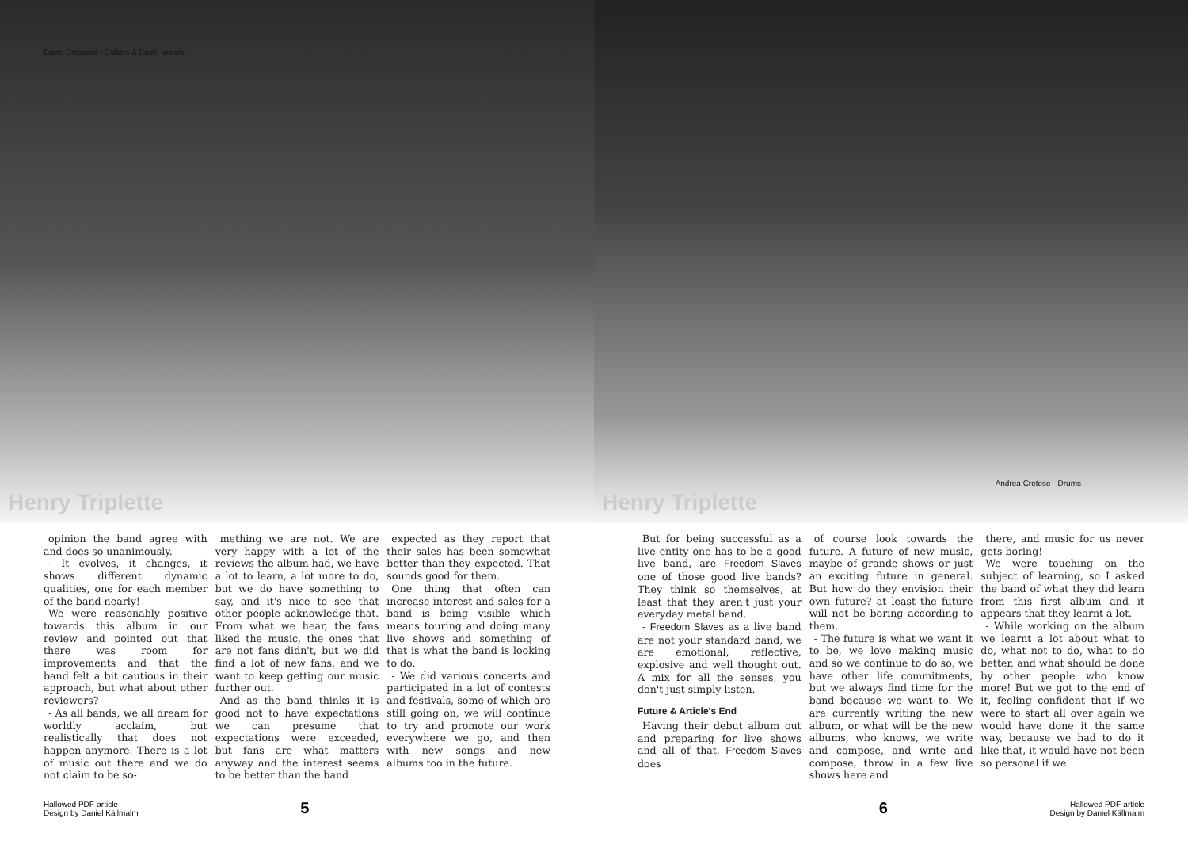David Bressani - Guitars & Back. Vocals
Henry Triplette
opinion the band agree with and does so unanimously.
- It evolves, it changes, it shows different dynamic qualities, one for each member of the band nearly!
We were reasonably positive towards this album in our review and pointed out that there was room for improvements and that the band felt a bit cautious in their approach, but what about other reviewers?
- As all bands, we all dream for worldly acclaim, but realistically that does not happen anymore. There is a lot of music out there and we do not claim to be so-
mething we are not. We are very happy with a lot of the reviews the album had, we have a lot to learn, a lot more to do, but we do have something to say, and it's nice to see that other people acknowledge that. From what we hear, the fans liked the music, the ones that are not fans didn't, but we did find a lot of new fans, and we want to keep getting our music further out.
And as the band thinks it is good not to have expectations we can presume that expectations were exceeded, but fans are what matters anyway and the interest seems to be better than the band
expected as they report that their sales has been somewhat better than they expected. That sounds good for them.
One thing that often can increase interest and sales for a band is being visible which means touring and doing many live shows and something of that is what the band is looking to do.
- We did various concerts and participated in a lot of contests and festivals, some of which are still going on, we will continue to try and promote our work everywhere we go, and then with new songs and new albums too in the future.
Hallowed PDF-article
Design by Daniel Källmalm
5
Andrea Cretese - Drums
Henry Triplette
But for being successful as a live entity one has to be a good live band, are Freedom Slaves one of those good live bands? They think so themselves, at least that they aren't just your everyday metal band.
- Freedom Slaves as a live band are not your standard band, we are emotional, reflective, explosive and well thought out. A mix for all the senses, you don't just simply listen.
Future & Article's End
Having their debut album out and preparing for live shows and all of that, Freedom Slaves does
of course look towards the future. A future of new music, maybe of grande shows or just an exciting future in general. But how do they envision their own future? at least the future will not be boring according to them.
- The future is what we want it to be, we love making music and so we continue to do so, we have other life commitments, but we always find time for the band because we want to. We are currently writing the new album, or what will be the new albums, who knows, we write and compose, and write and compose, throw in a few live shows here and
there, and music for us never gets boring!
We were touching on the subject of learning, so I asked the band of what they did learn from this first album and it appears that they learnt a lot.
- While working on the album we learnt a lot about what to do, what not to do, what to do better, and what should be done by other people who know more! But we got to the end of it, feeling confident that if we were to start all over again we would have done it the same way, because we had to do it like that, it would have not been so personal if we
6
Hallowed PDF-article
Design by Daniel Källmalm